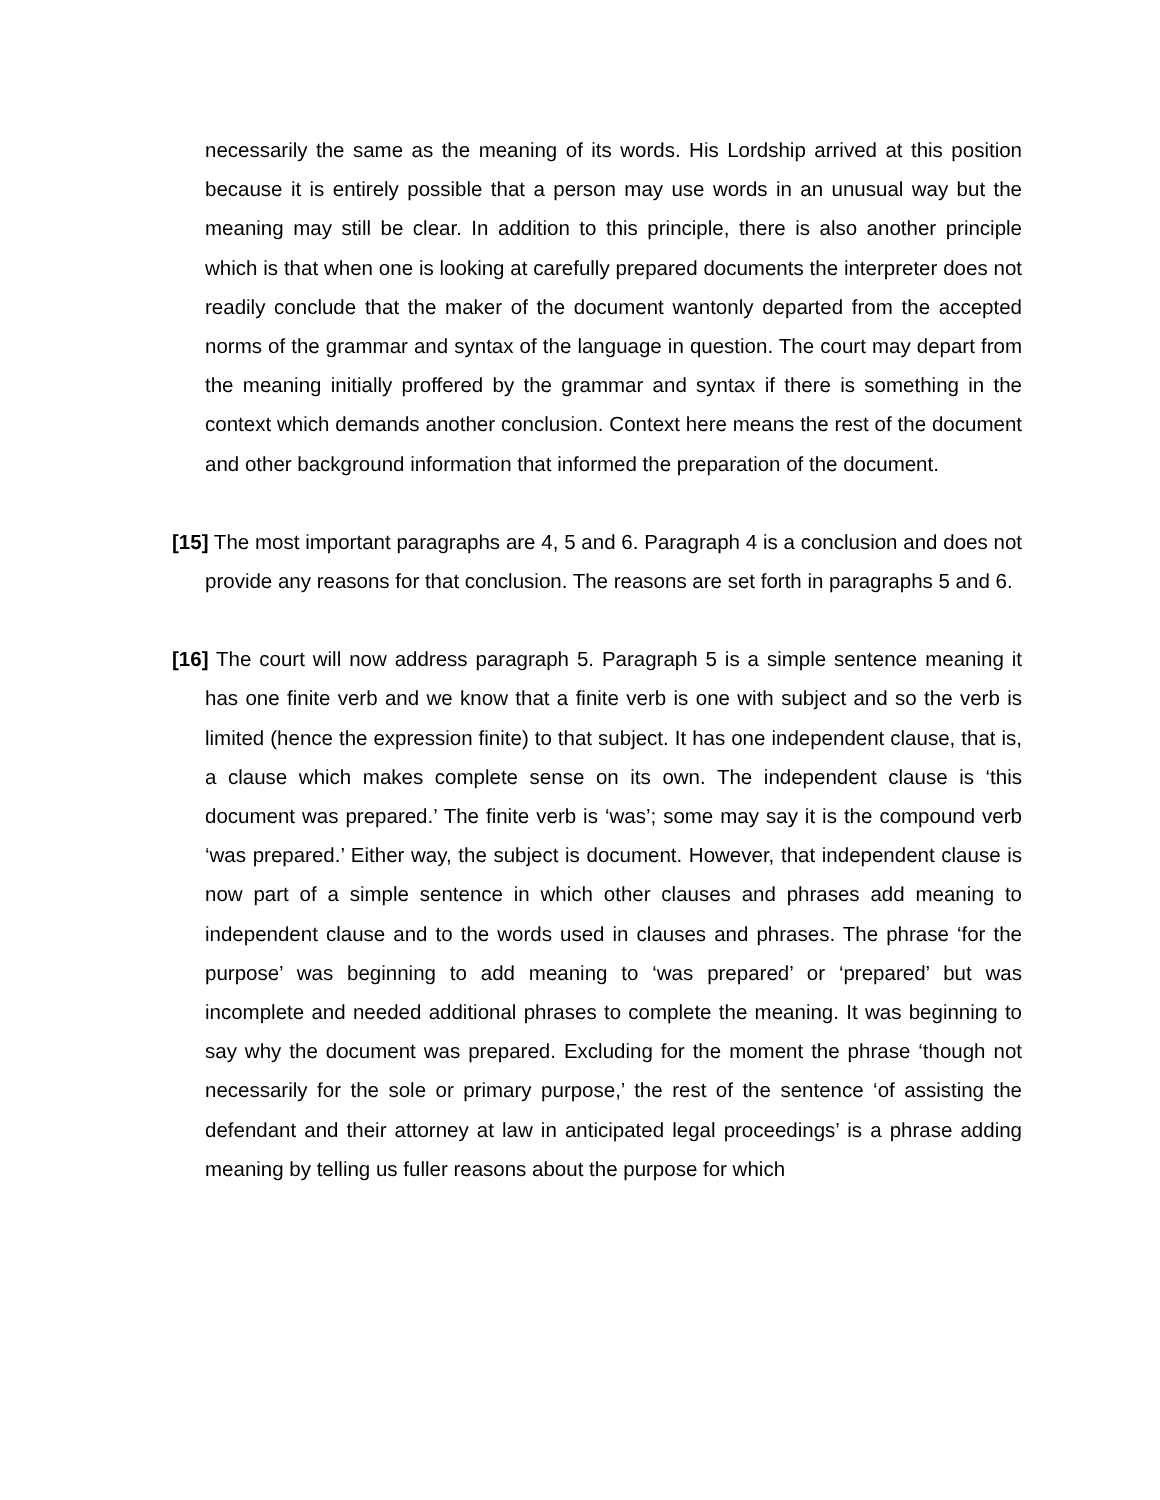necessarily the same as the meaning of its words. His Lordship arrived at this position because it is entirely possible that a person may use words in an unusual way but the meaning may still be clear. In addition to this principle, there is also another principle which is that when one is looking at carefully prepared documents the interpreter does not readily conclude that the maker of the document wantonly departed from the accepted norms of the grammar and syntax of the language in question. The court may depart from the meaning initially proffered by the grammar and syntax if there is something in the context which demands another conclusion. Context here means the rest of the document and other background information that informed the preparation of the document.
[15] The most important paragraphs are 4, 5 and 6. Paragraph 4 is a conclusion and does not provide any reasons for that conclusion. The reasons are set forth in paragraphs 5 and 6.
[16] The court will now address paragraph 5. Paragraph 5 is a simple sentence meaning it has one finite verb and we know that a finite verb is one with subject and so the verb is limited (hence the expression finite) to that subject. It has one independent clause, that is, a clause which makes complete sense on its own. The independent clause is ‘this document was prepared.’ The finite verb is ‘was’; some may say it is the compound verb ‘was prepared.’ Either way, the subject is document. However, that independent clause is now part of a simple sentence in which other clauses and phrases add meaning to independent clause and to the words used in clauses and phrases. The phrase ‘for the purpose’ was beginning to add meaning to ‘was prepared’ or ‘prepared’ but was incomplete and needed additional phrases to complete the meaning. It was beginning to say why the document was prepared. Excluding for the moment the phrase ‘though not necessarily for the sole or primary purpose,’ the rest of the sentence ‘of assisting the defendant and their attorney at law in anticipated legal proceedings’ is a phrase adding meaning by telling us fuller reasons about the purpose for which